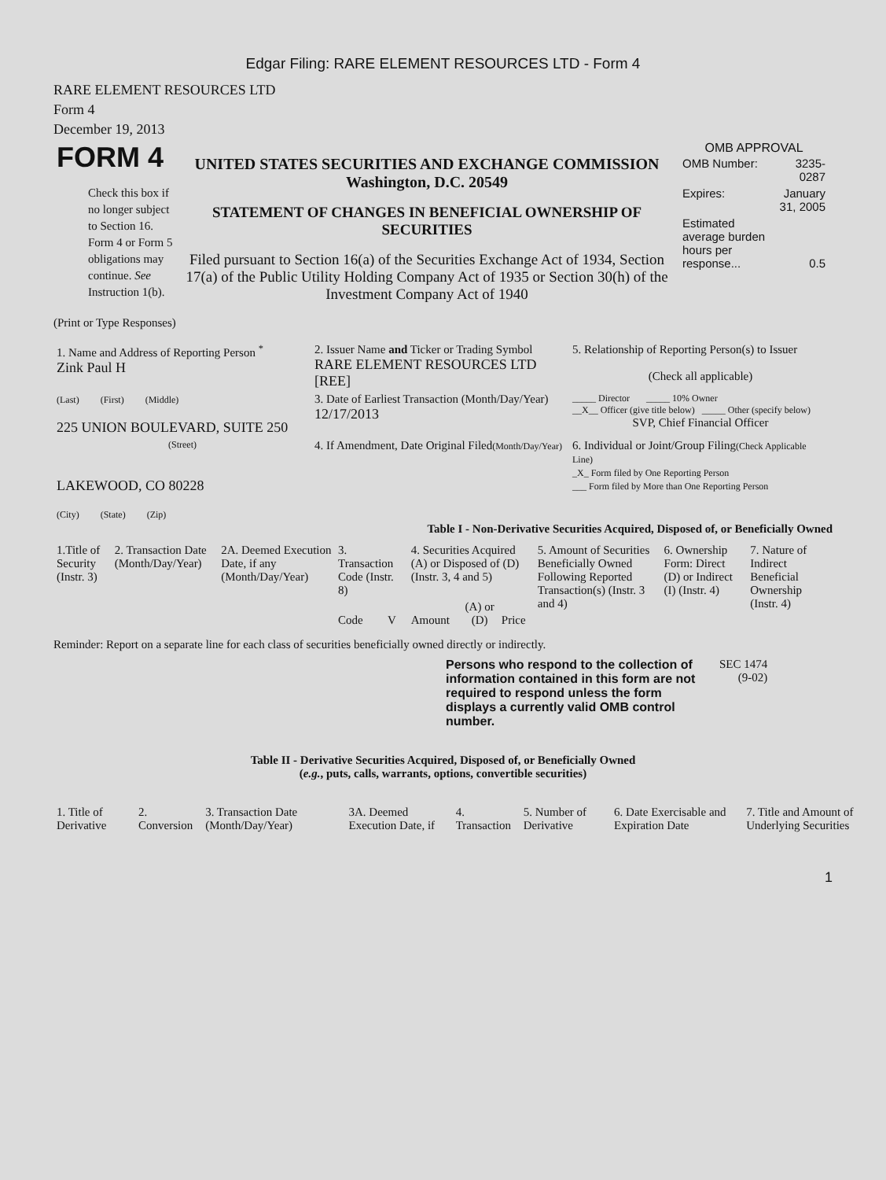Edgar Filing: RARE ELEMENT RESOURCES LTD - Form 4
RARE ELEMENT RESOURCES LTD
Form 4
December 19, 2013
| FORM 4 Check this box if no longer subject to Section 16. Form 4 or Form 5 obligations may continue. See Instruction 1(b). | UNITED STATES SECURITIES AND EXCHANGE COMMISSION Washington, D.C. 20549 STATEMENT OF CHANGES IN BENEFICIAL OWNERSHIP OF SECURITIES Filed pursuant to Section 16(a) of the Securities Exchange Act of 1934, Section 17(a) of the Public Utility Holding Company Act of 1935 or Section 30(h) of the Investment Company Act of 1940 | OMB APPROVAL / OMB Number: / 3235-0287 / / Expires: / January 31, 2005 / / Estimated average burden hours per response... / 0.5 / |
(Print or Type Responses)
| 1. Name and Address of Reporting Person <sup>*</sup> Zink Paul H | 2. Issuer Name and Ticker or Trading Symbol RARE ELEMENT RESOURCES LTD [REE] | 5. Relationship of Reporting Person(s) to Issuer (Check all applicable) |
| (Last) (First) (Middle) 225 UNION BOULEVARD, SUITE 250 | 3. Date of Earliest Transaction (Month/Day/Year) 12/17/2013 | _____ Director _____ 10% Owner __X__ Officer (give title below) _____ Other (specify below) SVP, Chief Financial Officer |
| (Street) LAKEWOOD, CO 80228 (City) (State) (Zip) | 4. If Amendment, Date Original Filed (Month/Day/Year) | 6. Individual or Joint/Group Filing (Check Applicable Line) _X_ Form filed by One Reporting Person ___ Form filed by More than One Reporting Person |
Table I - Non-Derivative Securities Acquired, Disposed of, or Beneficially Owned
| 1.Title of Security (Instr. 3) | 2. Transaction Date (Month/Day/Year) | 2A. Deemed Execution Date, if any (Month/Day/Year) | 3. Transaction Code (Instr. 8) | | 4. Securities Acquired (A) or Disposed of (D) (Instr. 3, 4 and 5) | | | 5. Amount of Securities Beneficially Owned Following Reported Transaction(s) (Instr. 3 and 4) | 6. Ownership Form: Direct (D) or Indirect (I) (Instr. 4) | 7. Nature of Indirect Beneficial Ownership (Instr. 4) |
| | | | Code | V | Amount | (A) or (D) | Price | | | |
Reminder: Report on a separate line for each class of securities beneficially owned directly or indirectly.
| Persons who respond to the collection of information contained in this form are not required to respond unless the form displays a currently valid OMB control number. | SEC 1474 (9-02) |
Table II - Derivative Securities Acquired, Disposed of, or Beneficially Owned
(e.g., puts, calls, warrants, options, convertible securities)
| 1. Title of Derivative | 2. Conversion | 3. Transaction Date (Month/Day/Year) | 3A. Deemed Execution Date, if | 4. Transaction | 5. Number of Derivative | 6. Date Exercisable and Expiration Date | 7. Title and Amount of Underlying Securities |
1